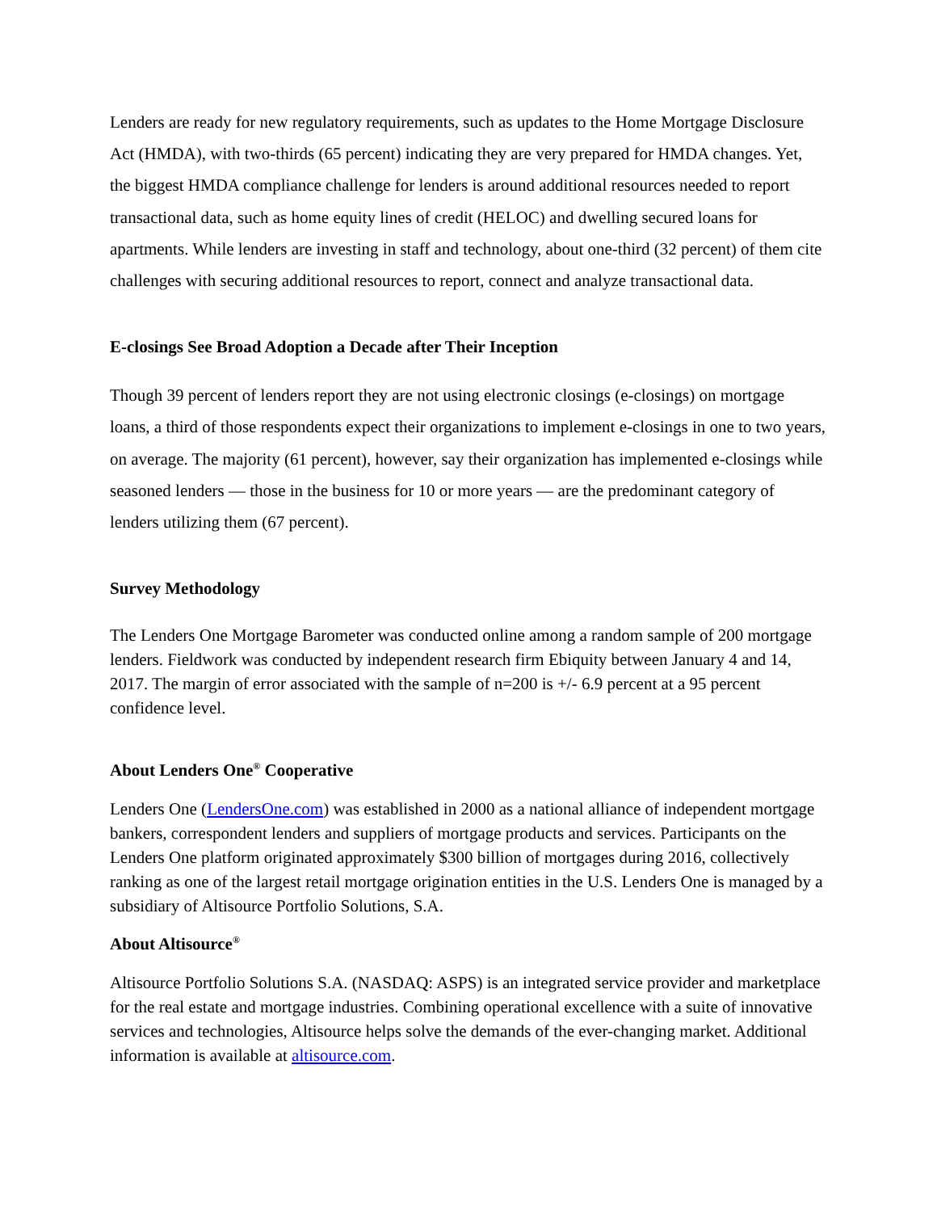Lenders are ready for new regulatory requirements, such as updates to the Home Mortgage Disclosure Act (HMDA), with two-thirds (65 percent) indicating they are very prepared for HMDA changes. Yet, the biggest HMDA compliance challenge for lenders is around additional resources needed to report transactional data, such as home equity lines of credit (HELOC) and dwelling secured loans for apartments. While lenders are investing in staff and technology, about one-third (32 percent) of them cite challenges with securing additional resources to report, connect and analyze transactional data.
E-closings See Broad Adoption a Decade after Their Inception
Though 39 percent of lenders report they are not using electronic closings (e-closings) on mortgage loans, a third of those respondents expect their organizations to implement e-closings in one to two years, on average. The majority (61 percent), however, say their organization has implemented e-closings while seasoned lenders — those in the business for 10 or more years — are the predominant category of lenders utilizing them (67 percent).
Survey Methodology
The Lenders One Mortgage Barometer was conducted online among a random sample of 200 mortgage lenders. Fieldwork was conducted by independent research firm Ebiquity between January 4 and 14, 2017. The margin of error associated with the sample of n=200 is +/- 6.9 percent at a 95 percent confidence level.
About Lenders One<sup>®</sup> Cooperative
Lenders One (LendersOne.com) was established in 2000 as a national alliance of independent mortgage bankers, correspondent lenders and suppliers of mortgage products and services. Participants on the Lenders One platform originated approximately $300 billion of mortgages during 2016, collectively ranking as one of the largest retail mortgage origination entities in the U.S. Lenders One is managed by a subsidiary of Altisource Portfolio Solutions, S.A.
About Altisource<sup>®</sup>
Altisource Portfolio Solutions S.A. (NASDAQ: ASPS) is an integrated service provider and marketplace for the real estate and mortgage industries. Combining operational excellence with a suite of innovative services and technologies, Altisource helps solve the demands of the ever-changing market. Additional information is available at altisource.com.